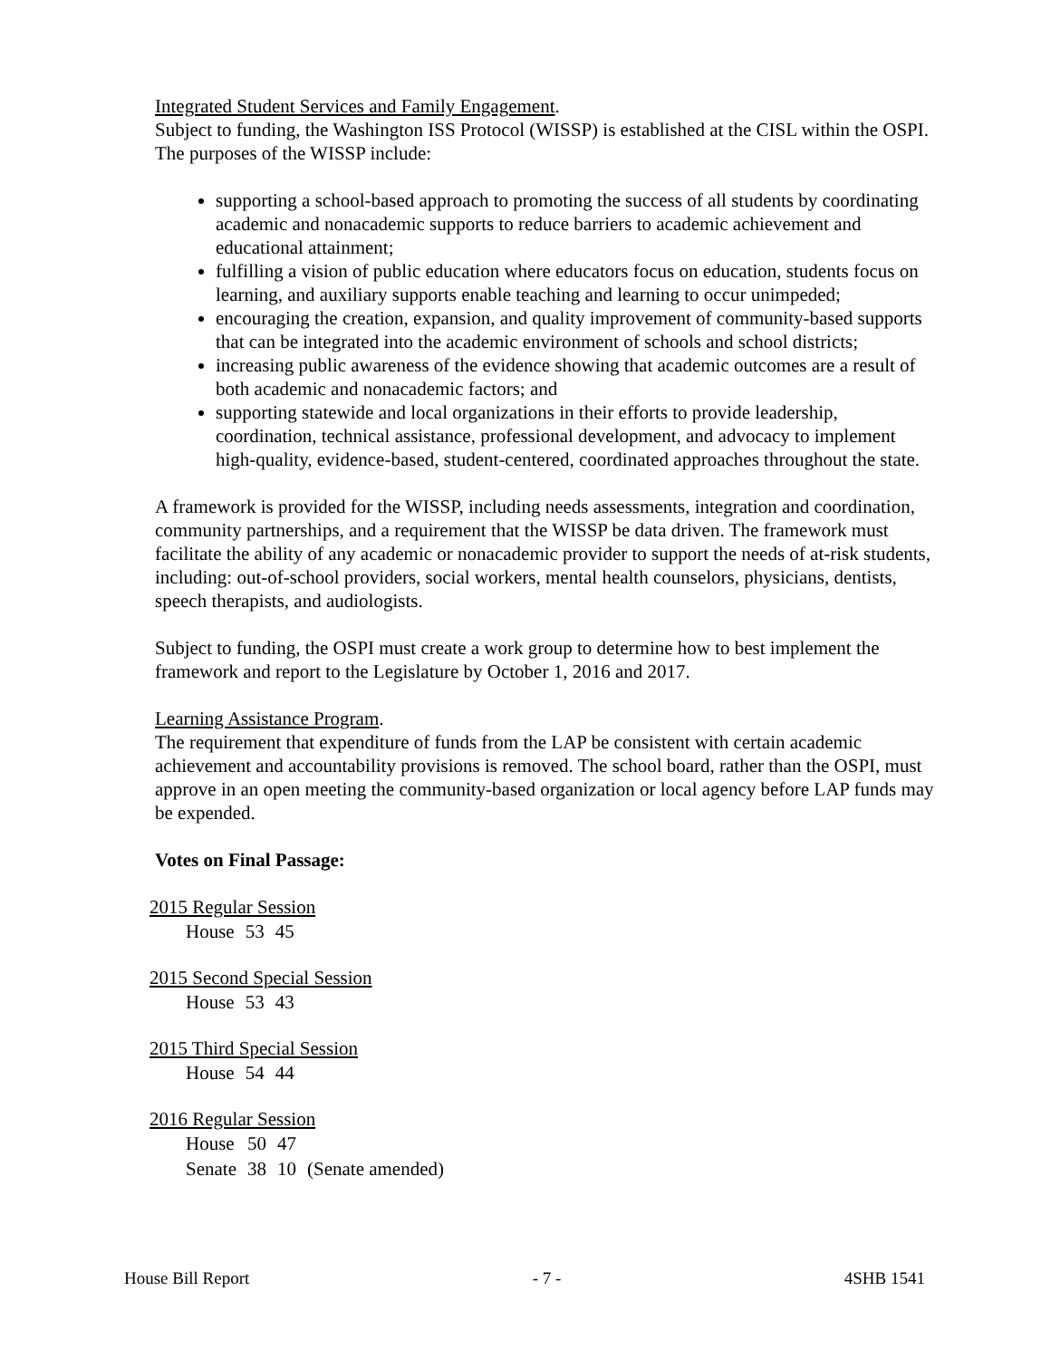Integrated Student Services and Family Engagement.
Subject to funding, the Washington ISS Protocol (WISSP) is established at the CISL within the OSPI. The purposes of the WISSP include:
supporting a school-based approach to promoting the success of all students by coordinating academic and nonacademic supports to reduce barriers to academic achievement and educational attainment;
fulfilling a vision of public education where educators focus on education, students focus on learning, and auxiliary supports enable teaching and learning to occur unimpeded;
encouraging the creation, expansion, and quality improvement of community-based supports that can be integrated into the academic environment of schools and school districts;
increasing public awareness of the evidence showing that academic outcomes are a result of both academic and nonacademic factors; and
supporting statewide and local organizations in their efforts to provide leadership, coordination, technical assistance, professional development, and advocacy to implement high-quality, evidence-based, student-centered, coordinated approaches throughout the state.
A framework is provided for the WISSP, including needs assessments, integration and coordination, community partnerships, and a requirement that the WISSP be data driven. The framework must facilitate the ability of any academic or nonacademic provider to support the needs of at-risk students, including: out-of-school providers, social workers, mental health counselors, physicians, dentists, speech therapists, and audiologists.
Subject to funding, the OSPI must create a work group to determine how to best implement the framework and report to the Legislature by October 1, 2016 and 2017.
Learning Assistance Program.
The requirement that expenditure of funds from the LAP be consistent with certain academic achievement and accountability provisions is removed. The school board, rather than the OSPI, must approve in an open meeting the community-based organization or local agency before LAP funds may be expended.
Votes on Final Passage:
2015 Regular Session
| House | 53 | 45 |
2015 Second Special Session
| House | 53 | 43 |
2015 Third Special Session
| House | 54 | 44 |
2016 Regular Session
| House | 50 | 47 | |
| Senate | 38 | 10 | (Senate amended) |
House Bill Report - 7 - 4SHB 1541